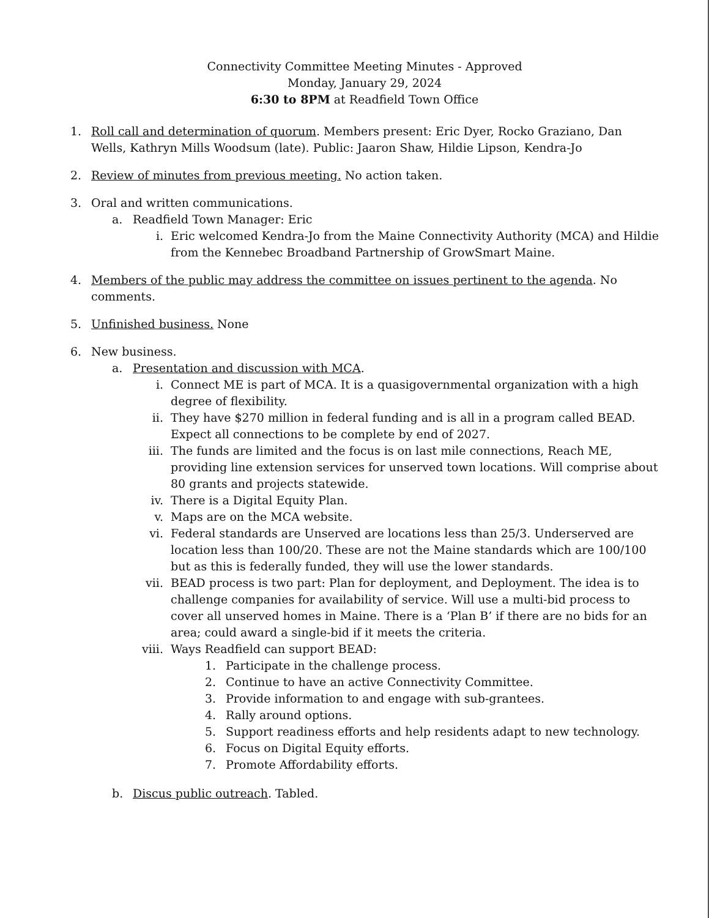Connectivity Committee Meeting Minutes - Approved
Monday, January 29, 2024
6:30 to 8PM at Readfield Town Office
1. Roll call and determination of quorum. Members present: Eric Dyer, Rocko Graziano, Dan Wells, Kathryn Mills Woodsum (late). Public: Jaaron Shaw, Hildie Lipson, Kendra-Jo
2. Review of minutes from previous meeting. No action taken.
3. Oral and written communications.
a. Readfield Town Manager: Eric
i. Eric welcomed Kendra-Jo from the Maine Connectivity Authority (MCA) and Hildie from the Kennebec Broadband Partnership of GrowSmart Maine.
4. Members of the public may address the committee on issues pertinent to the agenda. No comments.
5. Unfinished business. None
6. New business.
a. Presentation and discussion with MCA.
i. Connect ME is part of MCA. It is a quasigovernmental organization with a high degree of flexibility.
ii. They have $270 million in federal funding and is all in a program called BEAD. Expect all connections to be complete by end of 2027.
iii. The funds are limited and the focus is on last mile connections, Reach ME, providing line extension services for unserved town locations. Will comprise about 80 grants and projects statewide.
iv. There is a Digital Equity Plan.
v. Maps are on the MCA website.
vi. Federal standards are Unserved are locations less than 25/3. Underserved are location less than 100/20. These are not the Maine standards which are 100/100 but as this is federally funded, they will use the lower standards.
vii. BEAD process is two part: Plan for deployment, and Deployment. The idea is to challenge companies for availability of service. Will use a multi-bid process to cover all unserved homes in Maine. There is a ‘Plan B’ if there are no bids for an area; could award a single-bid if it meets the criteria.
viii. Ways Readfield can support BEAD:
1. Participate in the challenge process.
2. Continue to have an active Connectivity Committee.
3. Provide information to and engage with sub-grantees.
4. Rally around options.
5. Support readiness efforts and help residents adapt to new technology.
6. Focus on Digital Equity efforts.
7. Promote Affordability efforts.
b. Discus public outreach. Tabled.